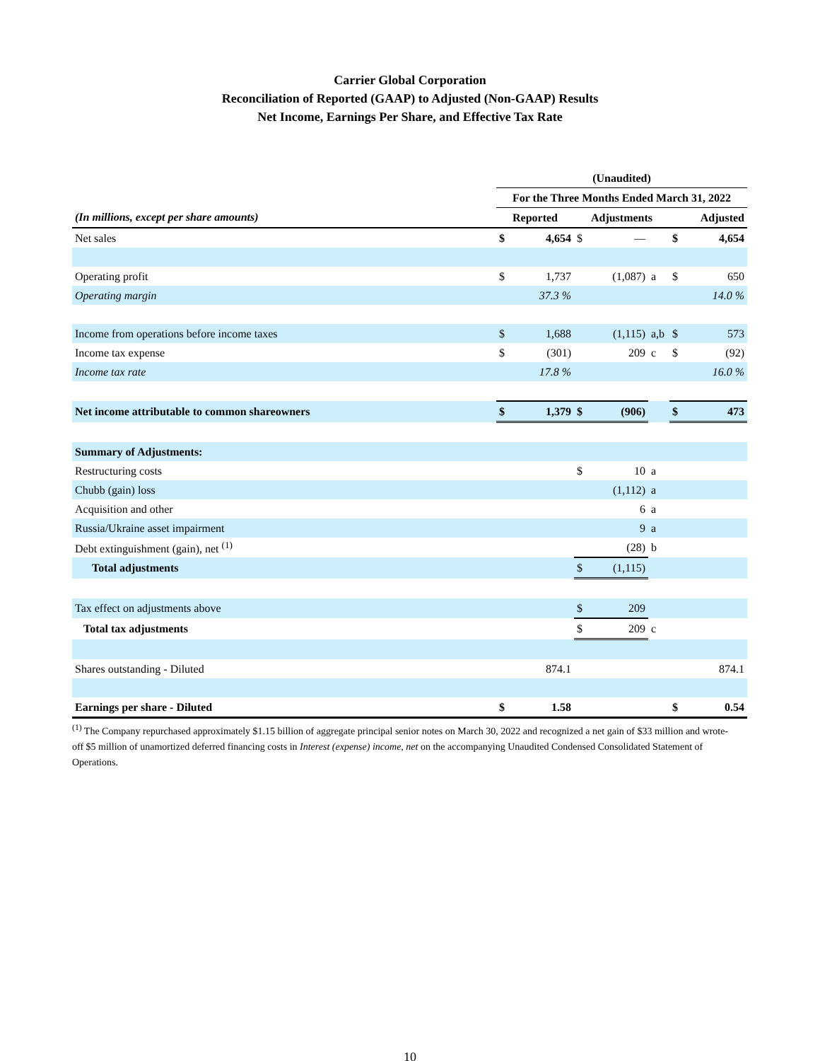Carrier Global Corporation
Reconciliation of Reported (GAAP) to Adjusted (Non-GAAP) Results
Net Income, Earnings Per Share, and Effective Tax Rate
| | (Unaudited) | | | | | | |
| | For the Three Months Ended March 31, 2022 | | | | | | |
| (In millions, except per share amounts) | Reported | | Adjustments | | | Adjusted | |
| Net sales | $ | 4,654 | $ | — | | $ | 4,654 |
| Operating profit | $ | 1,737 | | (1,087) | a | $ | 650 |
| Operating margin | | 37.3 % | | | | | 14.0 % |
| Income from operations before income taxes | $ | 1,688 | | (1,115) | a,b | $ | 573 |
| Income tax expense | $ | (301) | | 209 | c | $ | (92) |
| Income tax rate | | 17.8 % | | | | | 16.0 % |
| Net income attributable to common shareowners | $ | 1,379 | $ | (906) | | $ | 473 |
| Summary of Adjustments: | | | | | | | |
| Restructuring costs | | | $ | 10 | a | | |
| Chubb (gain) loss | | | | (1,112) | a | | |
| Acquisition and other | | | | 6 | a | | |
| Russia/Ukraine asset impairment | | | | 9 | a | | |
| Debt extinguishment (gain), net <sup>(1)</sup> | | | | (28) | b | | |
| Total adjustments | | | $ | (1,115) | | | |
| Tax effect on adjustments above | | | $ | 209 | | | |
| Total tax adjustments | | | $ | 209 | c | | |
| Shares outstanding - Diluted | | 874.1 | | | | | 874.1 |
| Earnings per share - Diluted | $ | 1.58 | | | | $ | 0.54 |
<sup>(1)</sup> The Company repurchased approximately $1.15 billion of aggregate principal senior notes on March 30, 2022 and recognized a net gain of $33 million and wrote-off $5 million of unamortized deferred financing costs in Interest (expense) income, net on the accompanying Unaudited Condensed Consolidated Statement of Operations.
10